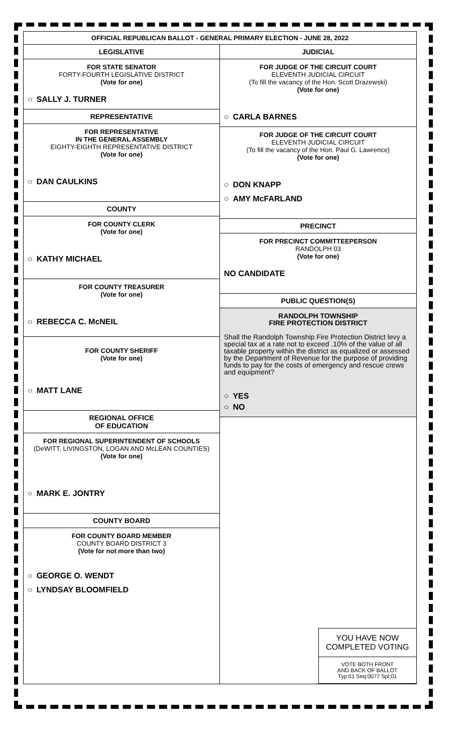OFFICIAL REPUBLICAN BALLOT - GENERAL PRIMARY ELECTION - JUNE 28, 2022
LEGISLATIVE
FOR STATE SENATOR
FORTY-FOURTH LEGISLATIVE DISTRICT
(Vote for one)
○ SALLY J. TURNER
REPRESENTATIVE
FOR REPRESENTATIVE
IN THE GENERAL ASSEMBLY
EIGHTY-EIGHTH REPRESENTATIVE DISTRICT
(Vote for one)
○ DAN CAULKINS
COUNTY
FOR COUNTY CLERK
(Vote for one)
○ KATHY MICHAEL
FOR COUNTY TREASURER
(Vote for one)
○ REBECCA C. McNEIL
FOR COUNTY SHERIFF
(Vote for one)
○ MATT LANE
REGIONAL OFFICE
OF EDUCATION
FOR REGIONAL SUPERINTENDENT OF SCHOOLS
(DeWITT, LIVINGSTON, LOGAN AND McLEAN COUNTIES)
(Vote for one)
○ MARK E. JONTRY
COUNTY BOARD
FOR COUNTY BOARD MEMBER
COUNTY BOARD DISTRICT 3
(Vote for not more than two)
○ GEORGE O. WENDT
○ LYNDSAY BLOOMFIELD
JUDICIAL
FOR JUDGE OF THE CIRCUIT COURT
ELEVENTH JUDICIAL CIRCUIT
(To fill the vacancy of the Hon. Scott Drazewski)
(Vote for one)
○ CARLA BARNES
FOR JUDGE OF THE CIRCUIT COURT
ELEVENTH JUDICIAL CIRCUIT
(To fill the vacancy of the Hon. Paul G. Lawrence)
(Vote for one)
○ DON KNAPP
○ AMY McFARLAND
PRECINCT
FOR PRECINCT COMMITTEEPERSON
RANDOLPH 03
(Vote for one)
NO CANDIDATE
PUBLIC QUESTION(S)
RANDOLPH TOWNSHIP
FIRE PROTECTION DISTRICT
Shall the Randolph Township Fire Protection District levy a special tax at a rate not to exceed .10% of the value of all taxable property within the district as equalized or assessed by the Department of Revenue for the purpose of providing funds to pay for the costs of emergency and rescue crews and equipment?
○ YES
○ NO
YOU HAVE NOW
COMPLETED VOTING
VOTE BOTH FRONT
AND BACK OF BALLOT
Typ:01 Seq:0077 Spl:01